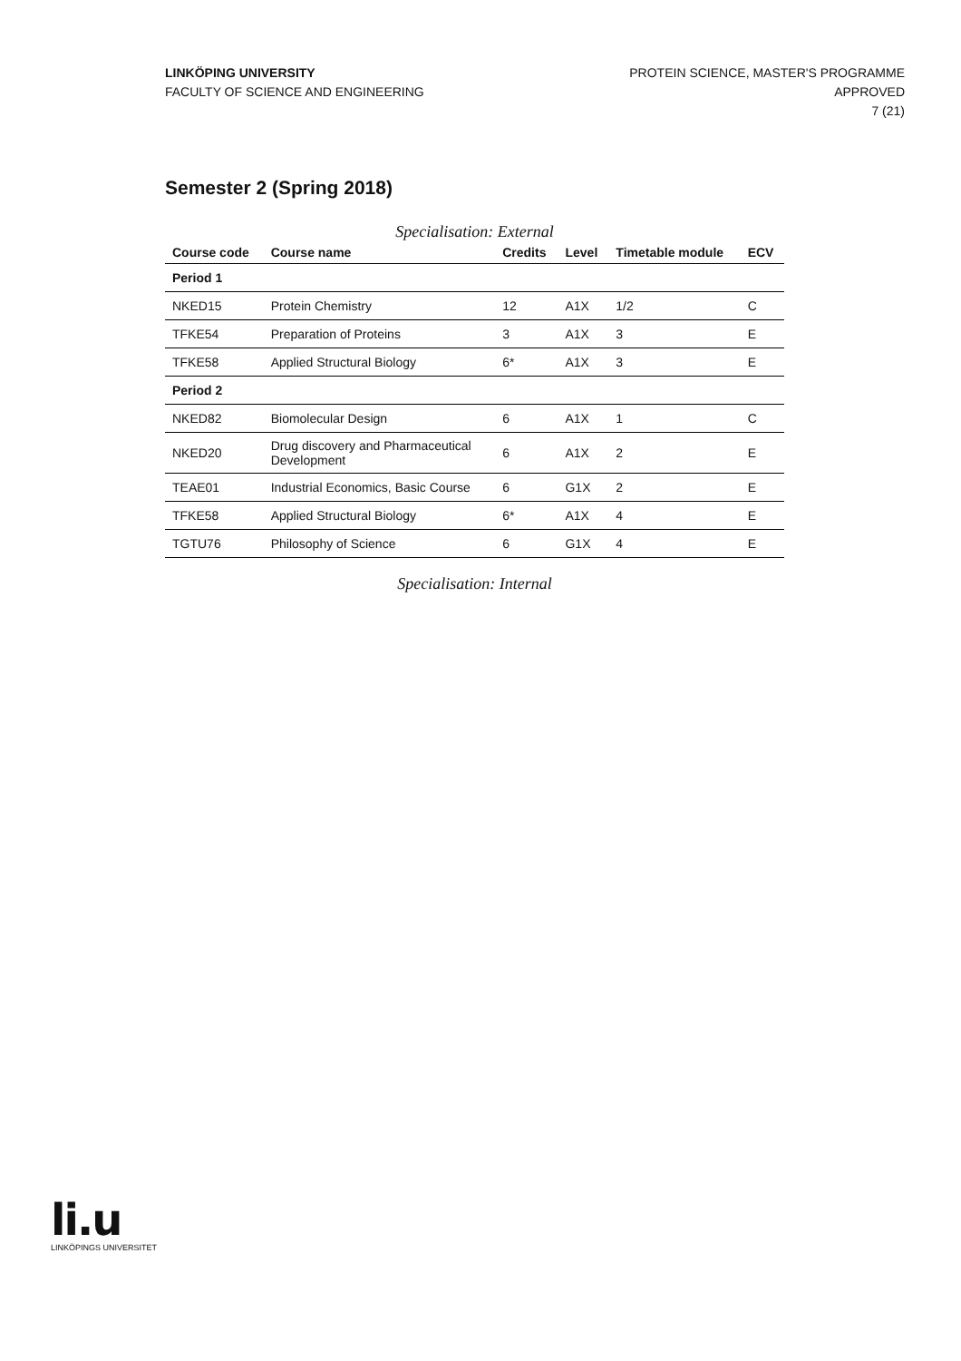LINKÖPING UNIVERSITY
FACULTY OF SCIENCE AND ENGINEERING
PROTEIN SCIENCE, MASTER'S PROGRAMME
APPROVED
7 (21)
Semester 2 (Spring 2018)
Specialisation: External
| Course code | Course name | Credits | Level | Timetable module | ECV |
| --- | --- | --- | --- | --- | --- |
| Period 1 | | | | | |
| NKED15 | Protein Chemistry | 12 | A1X | 1/2 | C |
| TFKE54 | Preparation of Proteins | 3 | A1X | 3 | E |
| TFKE58 | Applied Structural Biology | 6* | A1X | 3 | E |
| Period 2 | | | | | |
| NKED82 | Biomolecular Design | 6 | A1X | 1 | C |
| NKED20 | Drug discovery and Pharmaceutical Development | 6 | A1X | 2 | E |
| TEAE01 | Industrial Economics, Basic Course | 6 | G1X | 2 | E |
| TFKE58 | Applied Structural Biology | 6* | A1X | 4 | E |
| TGTU76 | Philosophy of Science | 6 | G1X | 4 | E |
Specialisation: Internal
li.u
LINKÖPINGS UNIVERSITET